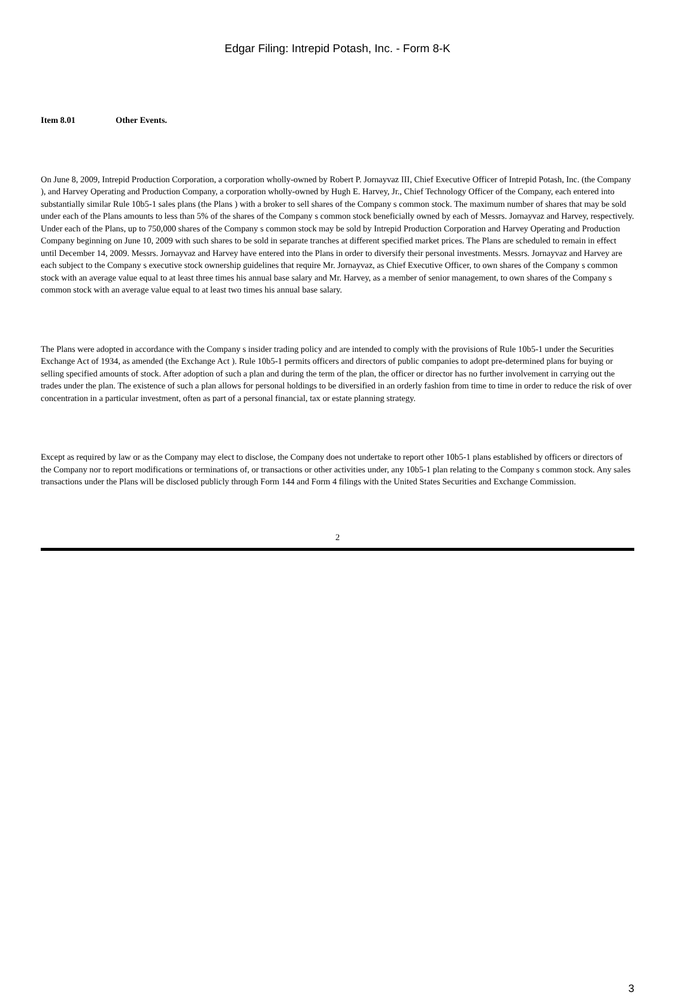Edgar Filing: Intrepid Potash, Inc. - Form 8-K
Item 8.01 Other Events.
On June 8, 2009, Intrepid Production Corporation, a corporation wholly-owned by Robert P. Jornayvaz III, Chief Executive Officer of Intrepid Potash, Inc. (the Company ), and Harvey Operating and Production Company, a corporation wholly-owned by Hugh E. Harvey, Jr., Chief Technology Officer of the Company, each entered into substantially similar Rule 10b5-1 sales plans (the Plans ) with a broker to sell shares of the Company s common stock. The maximum number of shares that may be sold under each of the Plans amounts to less than 5% of the shares of the Company s common stock beneficially owned by each of Messrs. Jornayvaz and Harvey, respectively. Under each of the Plans, up to 750,000 shares of the Company s common stock may be sold by Intrepid Production Corporation and Harvey Operating and Production Company beginning on June 10, 2009 with such shares to be sold in separate tranches at different specified market prices. The Plans are scheduled to remain in effect until December 14, 2009. Messrs. Jornayvaz and Harvey have entered into the Plans in order to diversify their personal investments. Messrs. Jornayvaz and Harvey are each subject to the Company s executive stock ownership guidelines that require Mr. Jornayvaz, as Chief Executive Officer, to own shares of the Company s common stock with an average value equal to at least three times his annual base salary and Mr. Harvey, as a member of senior management, to own shares of the Company s common stock with an average value equal to at least two times his annual base salary.
The Plans were adopted in accordance with the Company s insider trading policy and are intended to comply with the provisions of Rule 10b5-1 under the Securities Exchange Act of 1934, as amended (the Exchange Act ). Rule 10b5-1 permits officers and directors of public companies to adopt pre-determined plans for buying or selling specified amounts of stock. After adoption of such a plan and during the term of the plan, the officer or director has no further involvement in carrying out the trades under the plan. The existence of such a plan allows for personal holdings to be diversified in an orderly fashion from time to time in order to reduce the risk of over concentration in a particular investment, often as part of a personal financial, tax or estate planning strategy.
Except as required by law or as the Company may elect to disclose, the Company does not undertake to report other 10b5-1 plans established by officers or directors of the Company nor to report modifications or terminations of, or transactions or other activities under, any 10b5-1 plan relating to the Company s common stock. Any sales transactions under the Plans will be disclosed publicly through Form 144 and Form 4 filings with the United States Securities and Exchange Commission.
2
3